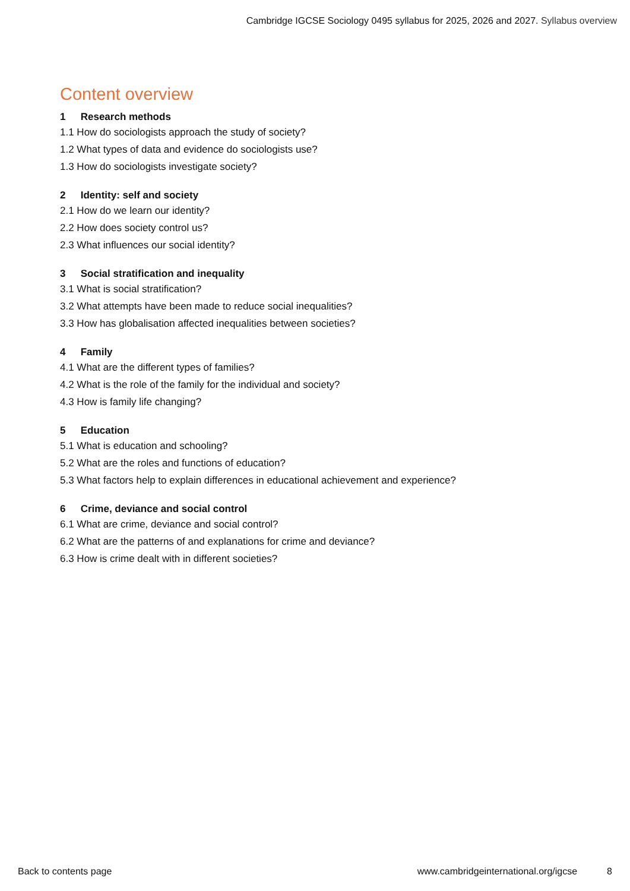Cambridge IGCSE Sociology 0495 syllabus for 2025, 2026 and 2027. Syllabus overview
Content overview
1 Research methods
1.1 How do sociologists approach the study of society?
1.2 What types of data and evidence do sociologists use?
1.3 How do sociologists investigate society?
2 Identity: self and society
2.1 How do we learn our identity?
2.2 How does society control us?
2.3 What influences our social identity?
3 Social stratification and inequality
3.1 What is social stratification?
3.2 What attempts have been made to reduce social inequalities?
3.3 How has globalisation affected inequalities between societies?
4 Family
4.1 What are the different types of families?
4.2 What is the role of the family for the individual and society?
4.3 How is family life changing?
5 Education
5.1 What is education and schooling?
5.2 What are the roles and functions of education?
5.3 What factors help to explain differences in educational achievement and experience?
6 Crime, deviance and social control
6.1 What are crime, deviance and social control?
6.2 What are the patterns of and explanations for crime and deviance?
6.3 How is crime dealt with in different societies?
Back to contents page www.cambridgeinternational.org/igcse 8